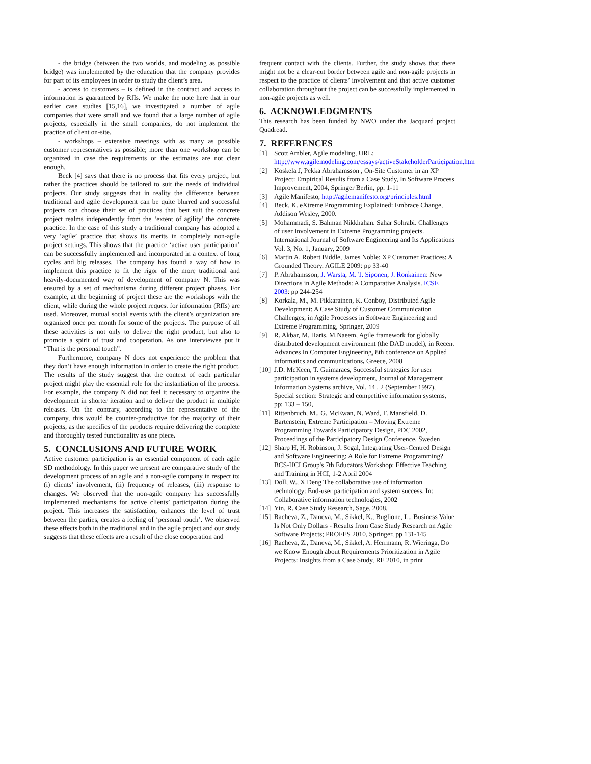- the bridge (between the two worlds, and modeling as possible bridge) was implemented by the education that the company provides for part of its employees in order to study the client’s area.
- access to customers – is defined in the contract and access to information is guaranteed by RfIs. We make the note here that in our earlier case studies [15,16], we investigated a number of agile companies that were small and we found that a large number of agile projects, especially in the small companies, do not implement the practice of client on-site.
- workshops – extensive meetings with as many as possible customer representatives as possible; more than one workshop can be organized in case the requirements or the estimates are not clear enough.
Beck [4] says that there is no process that fits every project, but rather the practices should be tailored to suit the needs of individual projects. Our study suggests that in reality the difference between traditional and agile development can be quite blurred and successful projects can choose their set of practices that best suit the concrete project realms independently from the ‘extent of agility’ the concrete practice. In the case of this study a traditional company has adopted a very ‘agile’ practice that shows its merits in completely non-agile project settings. This shows that the practice ‘active user participation’ can be successfully implemented and incorporated in a context of long cycles and big releases. The company has found a way of how to implement this practice to fit the rigor of the more traditional and heavily-documented way of development of company N. This was ensured by a set of mechanisms during different project phases. For example, at the beginning of project these are the workshops with the client, while during the whole project request for information (RfIs) are used. Moreover, mutual social events with the client’s organization are organized once per month for some of the projects. The purpose of all these activities is not only to deliver the right product, but also to promote a spirit of trust and cooperation. As one interviewee put it “That is the personal touch”.
Furthermore, company N does not experience the problem that they don’t have enough information in order to create the right product. The results of the study suggest that the context of each particular project might play the essential role for the instantiation of the process. For example, the company N did not feel it necessary to organize the development in shorter iteration and to deliver the product in multiple releases. On the contrary, according to the representative of the company, this would be counter-productive for the majority of their projects, as the specifics of the products require delivering the complete and thoroughly tested functionality as one piece.
5. CONCLUSIONS AND FUTURE WORK
Active customer participation is an essential component of each agile SD methodology. In this paper we present are comparative study of the development process of an agile and a non-agile company in respect to: (i) clients’ involvement, (ii) frequency of releases, (iii) response to changes. We observed that the non-agile company has successfully implemented mechanisms for active clients’ participation during the project. This increases the satisfaction, enhances the level of trust between the parties, creates a feeling of ‘personal touch’. We observed these effects both in the traditional and in the agile project and our study suggests that these effects are a result of the close cooperation and
frequent contact with the clients. Further, the study shows that there might not be a clear-cut border between agile and non-agile projects in respect to the practice of clients’ involvement and that active customer collaboration throughout the project can be successfully implemented in non-agile projects as well.
6. ACKNOWLEDGMENTS
This research has been funded by NWO under the Jacquard project Quadread.
7. REFERENCES
[1] Scott Ambler, Agile modeling, URL: http://www.agilemodeling.com/essays/activeStakeholderParticipation.htm
[2] Koskela J, Pekka Abrahamsson , On-Site Customer in an XP Project: Empirical Results from a Case Study, In Software Process Improvement, 2004, Springer Berlin, pp: 1-11
[3] Agile Manifesto, http://agilemanifesto.org/principles.html
[4] Beck, K. eXtreme Programming Explained: Embrace Change, Addison Wesley, 2000.
[5] Mohammadi, S. Bahman Nikkhahan. Sahar Sohrabi. Challenges of user Involvement in Extreme Programming projects. International Journal of Software Engineering and Its Applications Vol. 3, No. 1, January, 2009
[6] Martin A, Robert Biddle, James Noble: XP Customer Practices: A Grounded Theory. AGILE 2009: pp 33-40
[7] P. Abrahamsson, J. Warsta, M. T. Siponen, J. Ronkainen: New Directions in Agile Methods: A Comparative Analysis. ICSE 2003: pp 244-254
[8] Korkala, M., M. Pikkarainen, K. Conboy, Distributed Agile Development: A Case Study of Customer Communication Challenges, in Agile Processes in Software Engineering and Extreme Programming, Springer, 2009
[9] R. Akbar, M. Haris, M.Naeem, Agile framework for globally distributed development environment (the DAD model), in Recent Advances In Computer Engineering, 8th conference on Applied informatics and communications, Greece, 2008
[10] J.D. McKeen, T. Guimaraes, Successful strategies for user participation in systems development, Journal of Management Information Systems archive, Vol. 14 , 2 (September 1997), Special section: Strategic and competitive information systems, pp: 133 – 150,
[11] Rittenbruch, M., G. McEwan, N. Ward, T. Mansfield, D. Bartenstein, Extreme Participation – Moving Extreme Programming Towards Participatory Design, PDC 2002, Proceedings of the Participatory Design Conference, Sweden
[12] Sharp H, H. Robinson, J. Segal, Integrating User-Centred Design and Software Engineering: A Role for Extreme Programming? BCS-HCI Group's 7th Educators Workshop: Effective Teaching and Training in HCI, 1-2 April 2004
[13] Doll, W., X Deng The collaborative use of information technology: End-user participation and system success, In: Collaborative information technologies, 2002
[14] Yin, R. Case Study Research, Sage, 2008.
[15] Racheva, Z., Daneva, M., Sikkel, K., Buglione, L., Business Value Is Not Only Dollars - Results from Case Study Research on Agile Software Projects; PROFES 2010, Springer, pp 131-145
[16] Racheva, Z., Daneva, M., Sikkel, A. Herrmann, R. Wieringa, Do we Know Enough about Requirements Prioritization in Agile Projects: Insights from a Case Study, RE 2010, in print